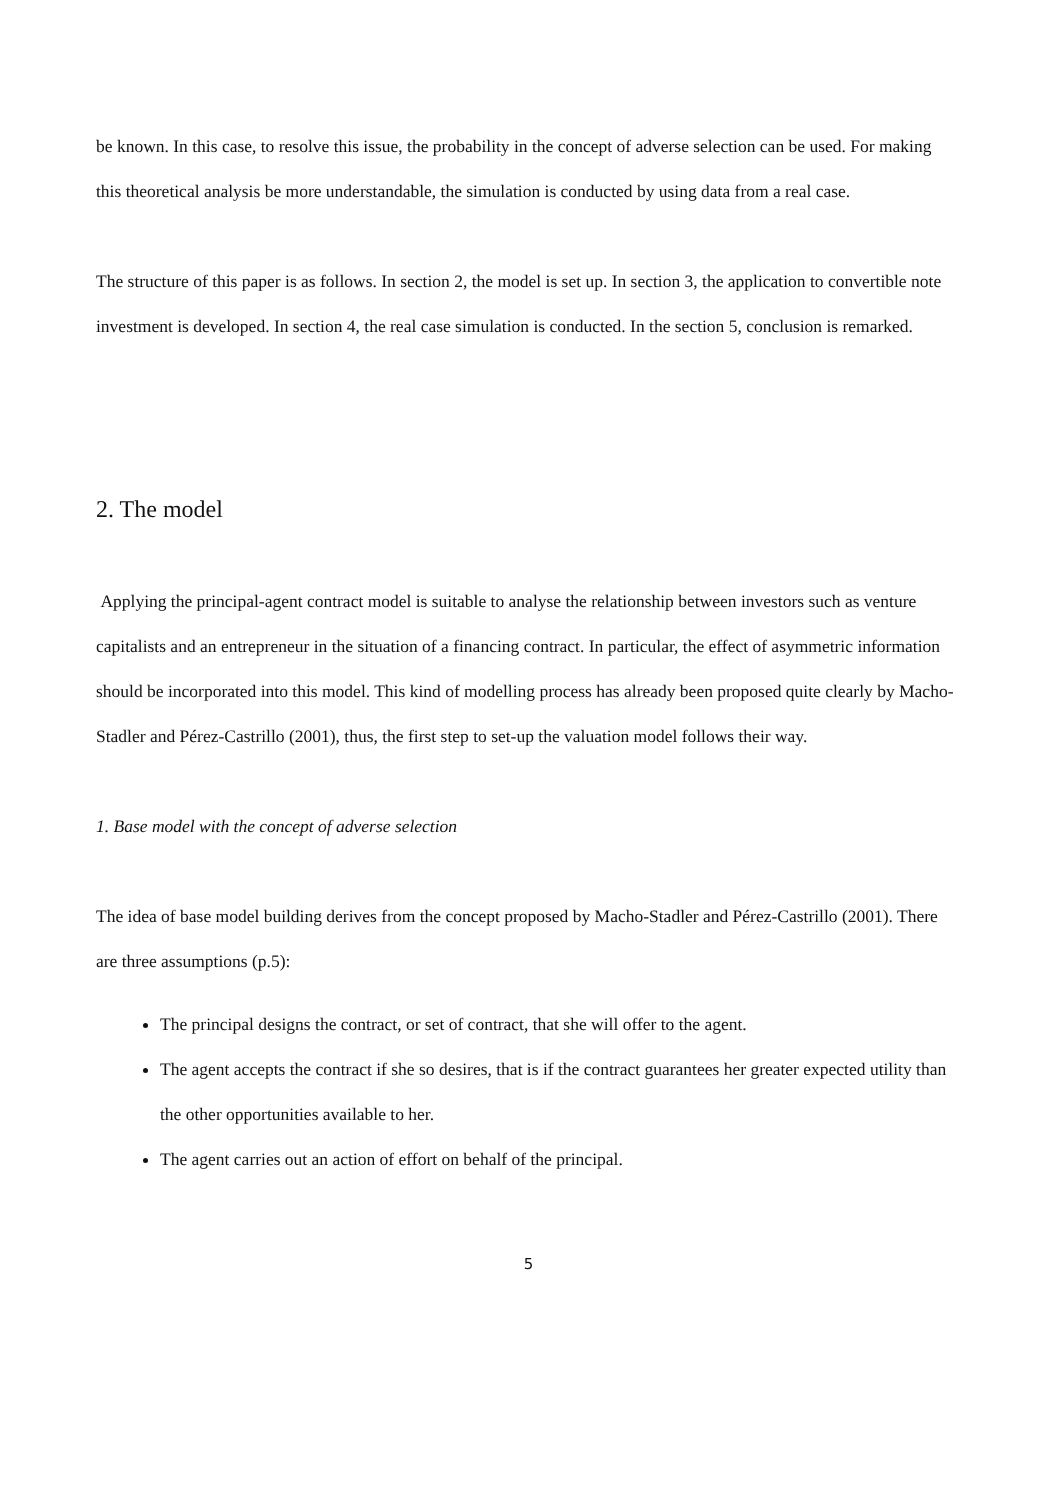be known. In this case, to resolve this issue, the probability in the concept of adverse selection can be used. For making this theoretical analysis be more understandable, the simulation is conducted by using data from a real case.
The structure of this paper is as follows. In section 2, the model is set up. In section 3, the application to convertible note investment is developed. In section 4, the real case simulation is conducted. In the section 5, conclusion is remarked.
2. The model
Applying the principal-agent contract model is suitable to analyse the relationship between investors such as venture capitalists and an entrepreneur in the situation of a financing contract. In particular, the effect of asymmetric information should be incorporated into this model. This kind of modelling process has already been proposed quite clearly by Macho-Stadler and Pérez-Castrillo (2001), thus, the first step to set-up the valuation model follows their way.
1. Base model with the concept of adverse selection
The idea of base model building derives from the concept proposed by Macho-Stadler and Pérez-Castrillo (2001). There are three assumptions (p.5):
The principal designs the contract, or set of contract, that she will offer to the agent.
The agent accepts the contract if she so desires, that is if the contract guarantees her greater expected utility than the other opportunities available to her.
The agent carries out an action of effort on behalf of the principal.
5